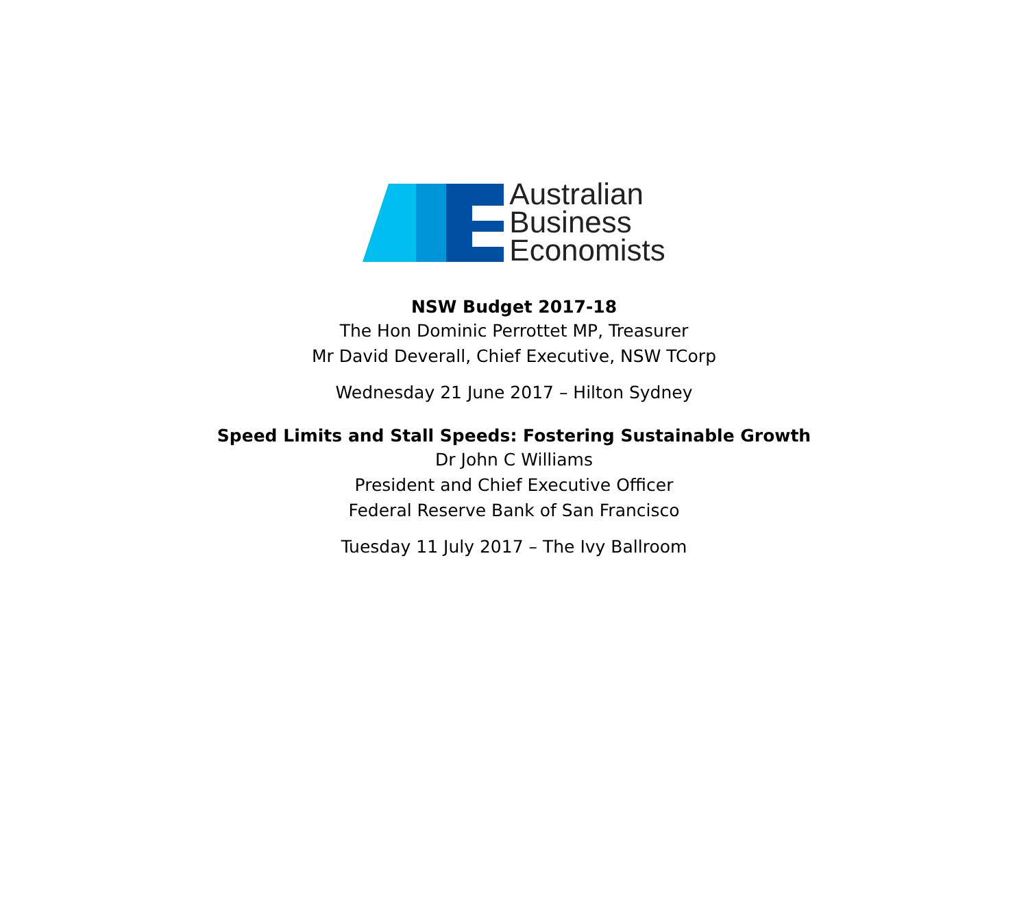Australian
Business
Economists
NSW Budget 2017-18
The Hon Dominic Perrottet MP, Treasurer
Mr David Deverall, Chief Executive, NSW TCorp
Wednesday 21 June 2017 – Hilton Sydney
Speed Limits and Stall Speeds: Fostering Sustainable Growth
Dr John C Williams
President and Chief Executive Officer
Federal Reserve Bank of San Francisco
Tuesday 11 July 2017 – The Ivy Ballroom